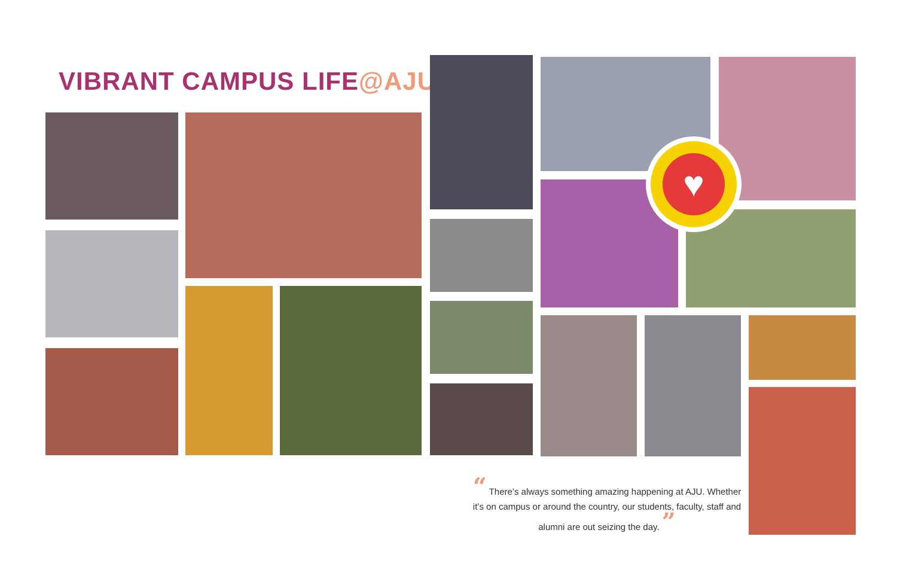VIBRANT CAMPUS LIFE@AJU
♥
“ There’s always something amazing happening at AJU. Whether it’s on campus or around the country, our students, faculty, staff and alumni are out seizing the day. ”